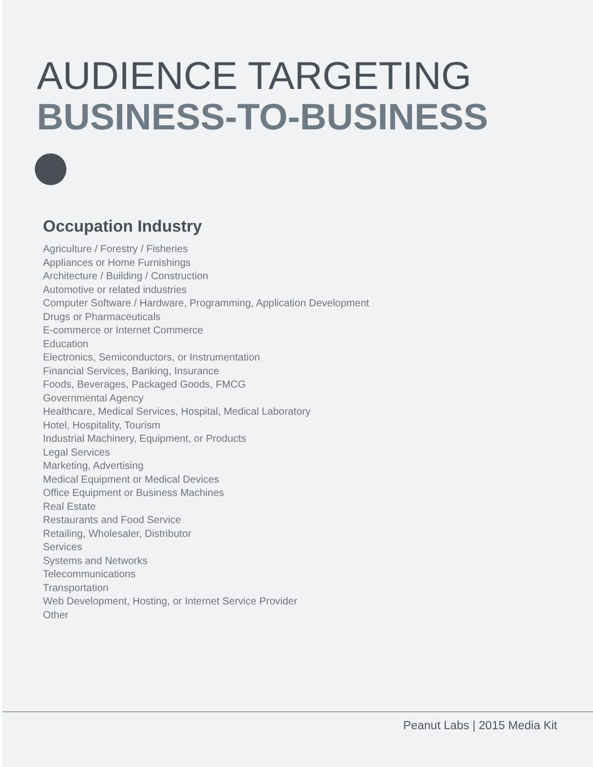AUDIENCE TARGETING
BUSINESS-TO-BUSINESS
Occupation Industry
Agriculture / Forestry / Fisheries
Appliances or Home Furnishings
Architecture / Building / Construction
Automotive or related industries
Computer Software / Hardware, Programming, Application Development
Drugs or Pharmaceuticals
E-commerce or Internet Commerce
Education
Electronics, Semiconductors, or Instrumentation
Financial Services, Banking, Insurance
Foods, Beverages, Packaged Goods, FMCG
Governmental Agency
Healthcare, Medical Services, Hospital, Medical Laboratory
Hotel, Hospitality, Tourism
Industrial Machinery, Equipment, or Products
Legal Services
Marketing, Advertising
Medical Equipment or Medical Devices
Office Equipment or Business Machines
Real Estate
Restaurants and Food Service
Retailing, Wholesaler, Distributor
Services
Systems and Networks
Telecommunications
Transportation
Web Development, Hosting, or Internet Service Provider
Other
Peanut Labs | 2015 Media Kit